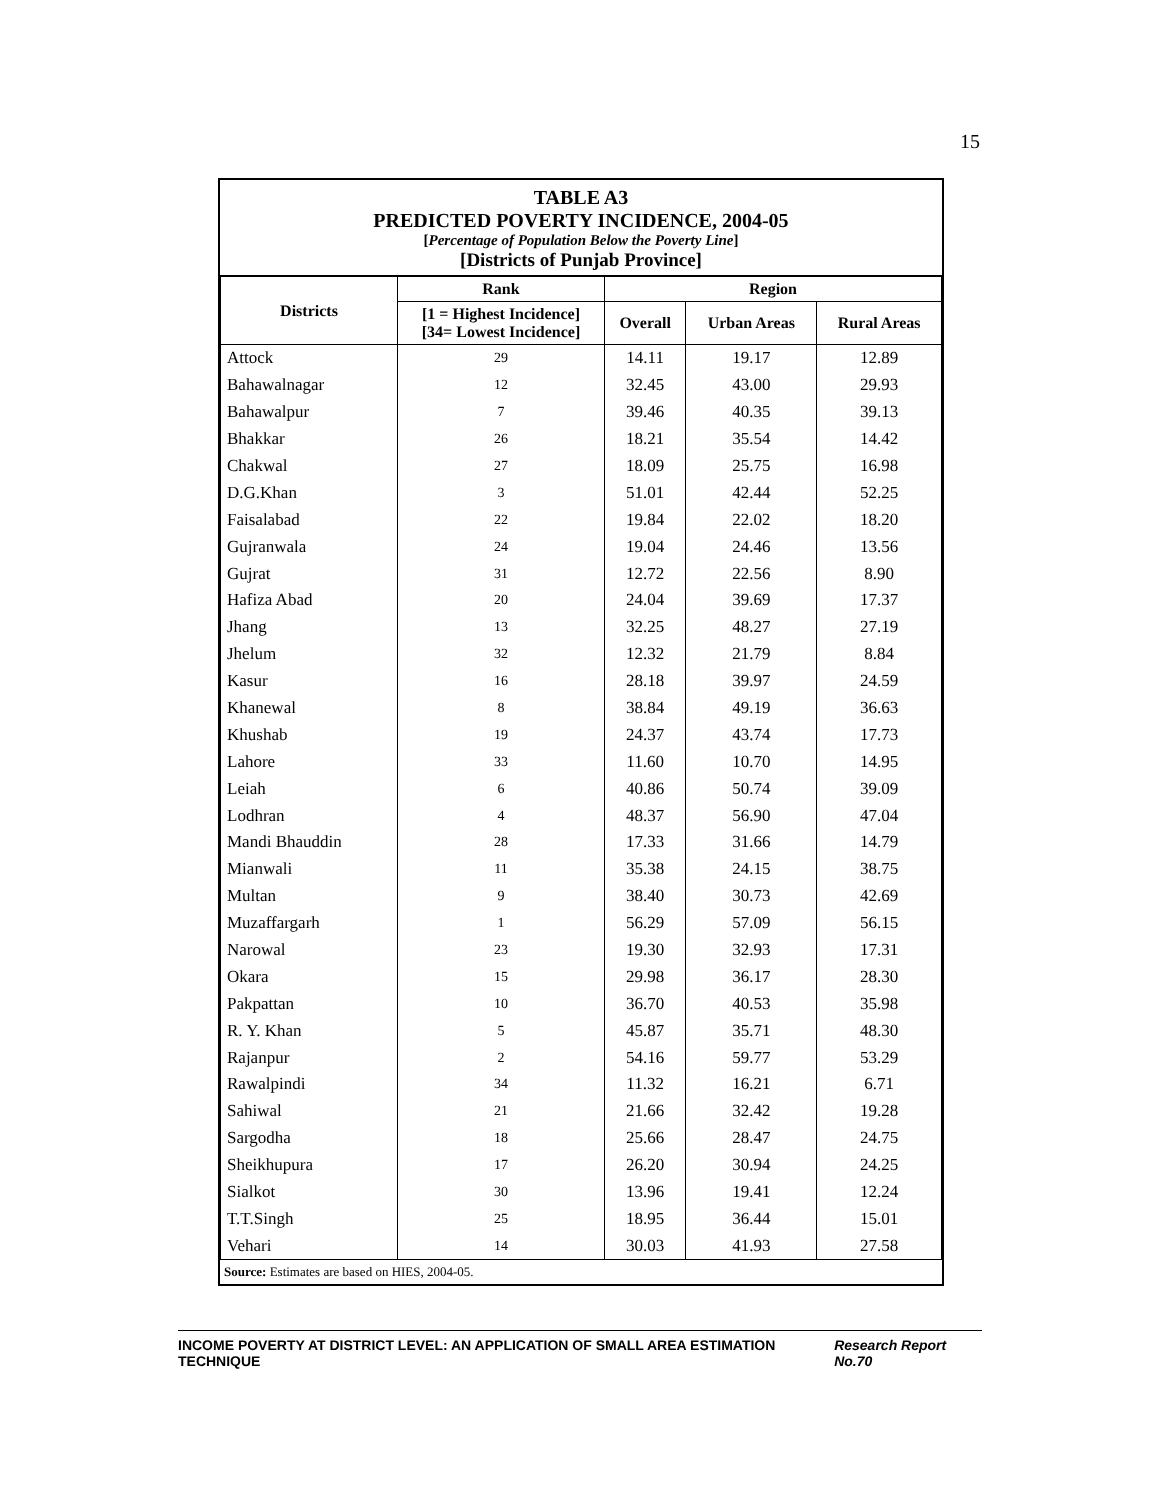15
TABLE A3
PREDICTED POVERTY INCIDENCE, 2004-05
[Percentage of Population Below the Poverty Line]
[Districts of Punjab Province]
| Districts | Rank | Region | | |
| --- | --- | --- | --- | --- |
| | [1 = Highest Incidence] [34= Lowest Incidence] | Overall | Urban Areas | Rural Areas |
| Attock | 29 | 14.11 | 19.17 | 12.89 |
| Bahawalnagar | 12 | 32.45 | 43.00 | 29.93 |
| Bahawalpur | 7 | 39.46 | 40.35 | 39.13 |
| Bhakkar | 26 | 18.21 | 35.54 | 14.42 |
| Chakwal | 27 | 18.09 | 25.75 | 16.98 |
| D.G.Khan | 3 | 51.01 | 42.44 | 52.25 |
| Faisalabad | 22 | 19.84 | 22.02 | 18.20 |
| Gujranwala | 24 | 19.04 | 24.46 | 13.56 |
| Gujrat | 31 | 12.72 | 22.56 | 8.90 |
| Hafiza Abad | 20 | 24.04 | 39.69 | 17.37 |
| Jhang | 13 | 32.25 | 48.27 | 27.19 |
| Jhelum | 32 | 12.32 | 21.79 | 8.84 |
| Kasur | 16 | 28.18 | 39.97 | 24.59 |
| Khanewal | 8 | 38.84 | 49.19 | 36.63 |
| Khushab | 19 | 24.37 | 43.74 | 17.73 |
| Lahore | 33 | 11.60 | 10.70 | 14.95 |
| Leiah | 6 | 40.86 | 50.74 | 39.09 |
| Lodhran | 4 | 48.37 | 56.90 | 47.04 |
| Mandi Bhauddin | 28 | 17.33 | 31.66 | 14.79 |
| Mianwali | 11 | 35.38 | 24.15 | 38.75 |
| Multan | 9 | 38.40 | 30.73 | 42.69 |
| Muzaffargarh | 1 | 56.29 | 57.09 | 56.15 |
| Narowal | 23 | 19.30 | 32.93 | 17.31 |
| Okara | 15 | 29.98 | 36.17 | 28.30 |
| Pakpattan | 10 | 36.70 | 40.53 | 35.98 |
| R. Y. Khan | 5 | 45.87 | 35.71 | 48.30 |
| Rajanpur | 2 | 54.16 | 59.77 | 53.29 |
| Rawalpindi | 34 | 11.32 | 16.21 | 6.71 |
| Sahiwal | 21 | 21.66 | 32.42 | 19.28 |
| Sargodha | 18 | 25.66 | 28.47 | 24.75 |
| Sheikhupura | 17 | 26.20 | 30.94 | 24.25 |
| Sialkot | 30 | 13.96 | 19.41 | 12.24 |
| T.T.Singh | 25 | 18.95 | 36.44 | 15.01 |
| Vehari | 14 | 30.03 | 41.93 | 27.58 |
Source: Estimates are based on HIES, 2004-05.
INCOME POVERTY AT DISTRICT LEVEL: AN APPLICATION OF SMALL AREA ESTIMATION TECHNIQUE Research Report No.70